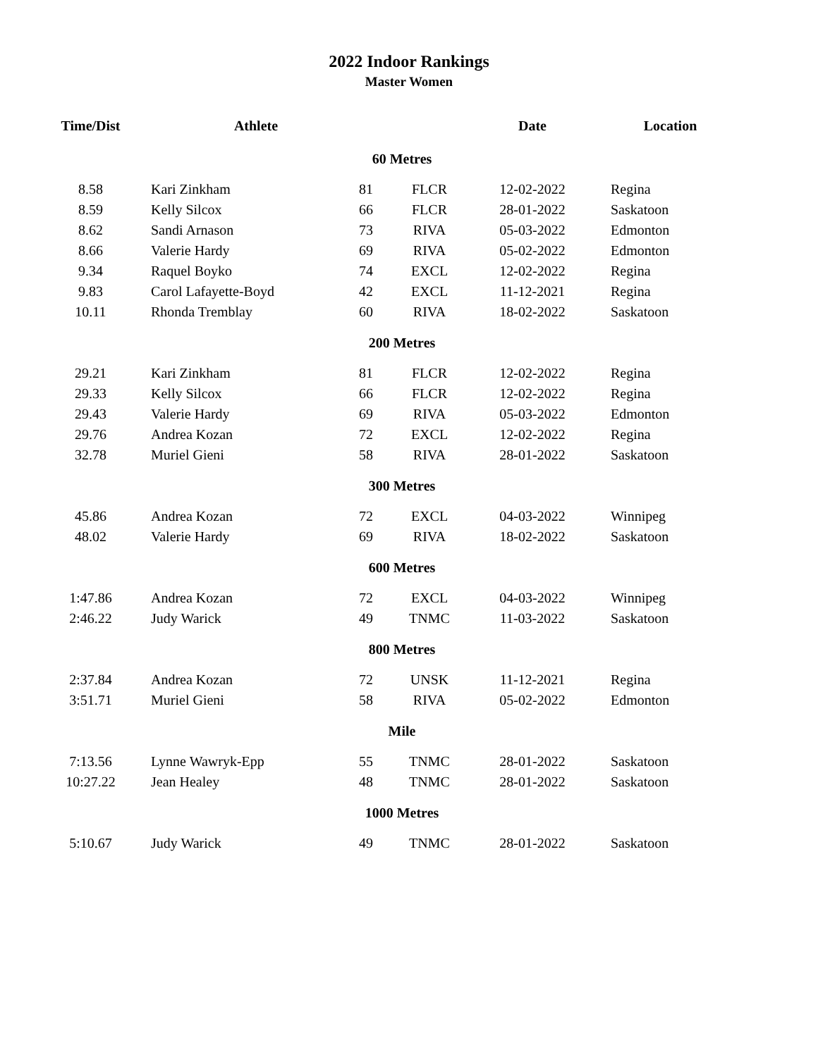2022 Indoor Rankings
Master Women
| Time/Dist | Athlete | | | Date | Location |
| --- | --- | --- | --- | --- | --- |
| 60 Metres | | | | | |
| 8.58 | Kari Zinkham | 81 | FLCR | 12-02-2022 | Regina |
| 8.59 | Kelly Silcox | 66 | FLCR | 28-01-2022 | Saskatoon |
| 8.62 | Sandi Arnason | 73 | RIVA | 05-03-2022 | Edmonton |
| 8.66 | Valerie Hardy | 69 | RIVA | 05-02-2022 | Edmonton |
| 9.34 | Raquel Boyko | 74 | EXCL | 12-02-2022 | Regina |
| 9.83 | Carol Lafayette-Boyd | 42 | EXCL | 11-12-2021 | Regina |
| 10.11 | Rhonda Tremblay | 60 | RIVA | 18-02-2022 | Saskatoon |
| 200 Metres | | | | | |
| 29.21 | Kari Zinkham | 81 | FLCR | 12-02-2022 | Regina |
| 29.33 | Kelly Silcox | 66 | FLCR | 12-02-2022 | Regina |
| 29.43 | Valerie Hardy | 69 | RIVA | 05-03-2022 | Edmonton |
| 29.76 | Andrea Kozan | 72 | EXCL | 12-02-2022 | Regina |
| 32.78 | Muriel Gieni | 58 | RIVA | 28-01-2022 | Saskatoon |
| 300 Metres | | | | | |
| 45.86 | Andrea Kozan | 72 | EXCL | 04-03-2022 | Winnipeg |
| 48.02 | Valerie Hardy | 69 | RIVA | 18-02-2022 | Saskatoon |
| 600 Metres | | | | | |
| 1:47.86 | Andrea Kozan | 72 | EXCL | 04-03-2022 | Winnipeg |
| 2:46.22 | Judy Warick | 49 | TNMC | 11-03-2022 | Saskatoon |
| 800 Metres | | | | | |
| 2:37.84 | Andrea Kozan | 72 | UNSK | 11-12-2021 | Regina |
| 3:51.71 | Muriel Gieni | 58 | RIVA | 05-02-2022 | Edmonton |
| Mile | | | | | |
| 7:13.56 | Lynne Wawryk-Epp | 55 | TNMC | 28-01-2022 | Saskatoon |
| 10:27.22 | Jean Healey | 48 | TNMC | 28-01-2022 | Saskatoon |
| 1000 Metres | | | | | |
| 5:10.67 | Judy Warick | 49 | TNMC | 28-01-2022 | Saskatoon |